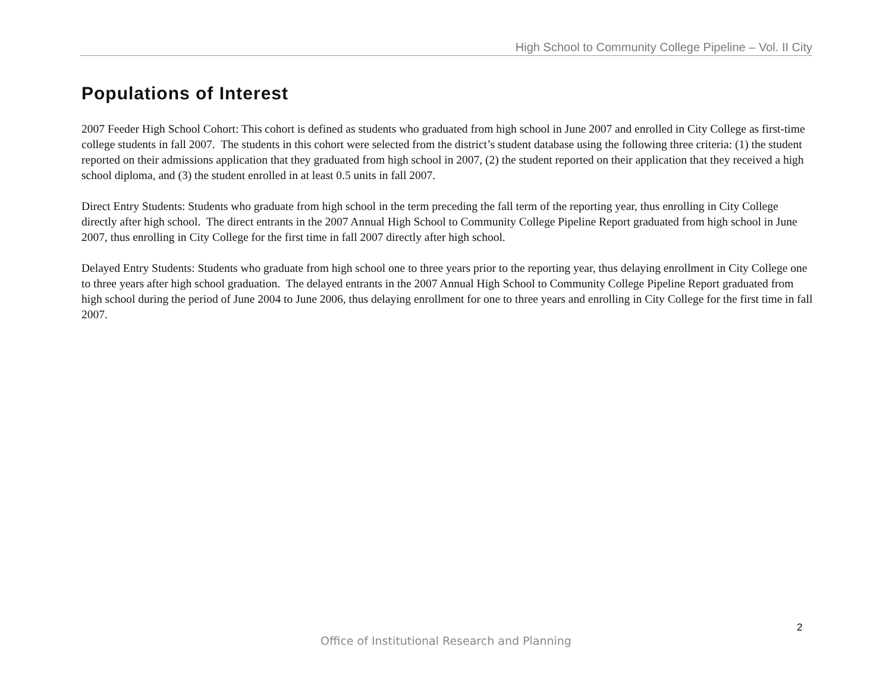High School to Community College Pipeline – Vol. II City
Populations of Interest
2007 Feeder High School Cohort: This cohort is defined as students who graduated from high school in June 2007 and enrolled in City College as first-time college students in fall 2007. The students in this cohort were selected from the district’s student database using the following three criteria: (1) the student reported on their admissions application that they graduated from high school in 2007, (2) the student reported on their application that they received a high school diploma, and (3) the student enrolled in at least 0.5 units in fall 2007.
Direct Entry Students: Students who graduate from high school in the term preceding the fall term of the reporting year, thus enrolling in City College directly after high school. The direct entrants in the 2007 Annual High School to Community College Pipeline Report graduated from high school in June 2007, thus enrolling in City College for the first time in fall 2007 directly after high school.
Delayed Entry Students: Students who graduate from high school one to three years prior to the reporting year, thus delaying enrollment in City College one to three years after high school graduation. The delayed entrants in the 2007 Annual High School to Community College Pipeline Report graduated from high school during the period of June 2004 to June 2006, thus delaying enrollment for one to three years and enrolling in City College for the first time in fall 2007.
2
Office of Institutional Research and Planning